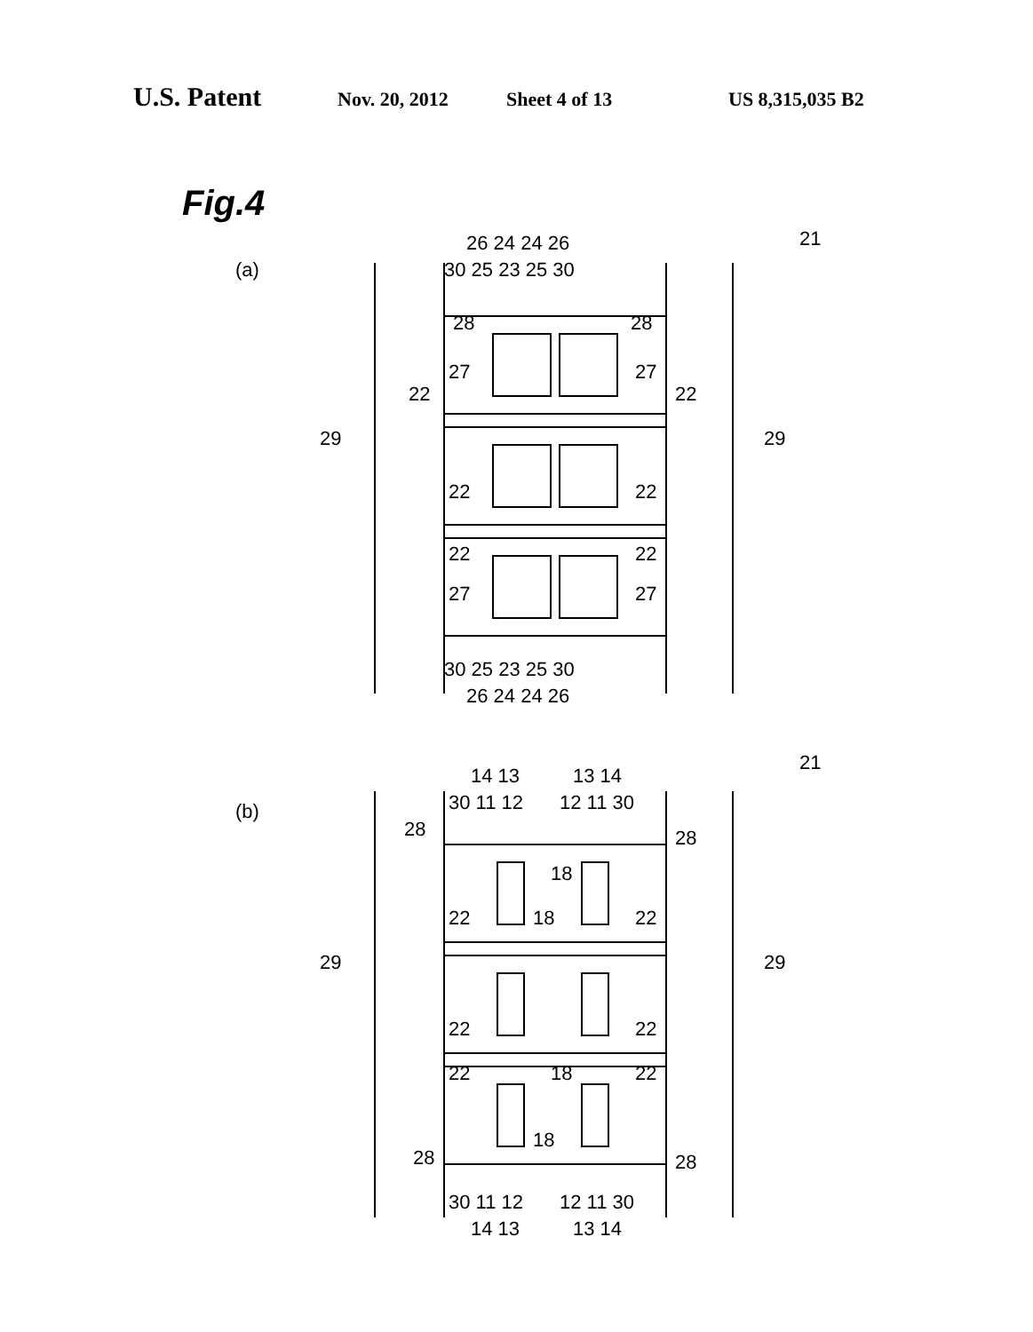U.S. Patent Nov. 20, 2012 Sheet 4 of 13 US 8,315,035 B2
Fig.4
(a)
21
29
29
26 24 24 26
30 25 23 25 30
28
28
27
27
22
22
22
22
22
22
27
27
30 25 23 25 30
26 24 24 26
(b)
21
14 13
13 14
30 11 12
12 11 30
28
28
18
18
22
22
29
29
22
22
22
18
22
18
28
28
30 11 12
12 11 30
14 13
13 14